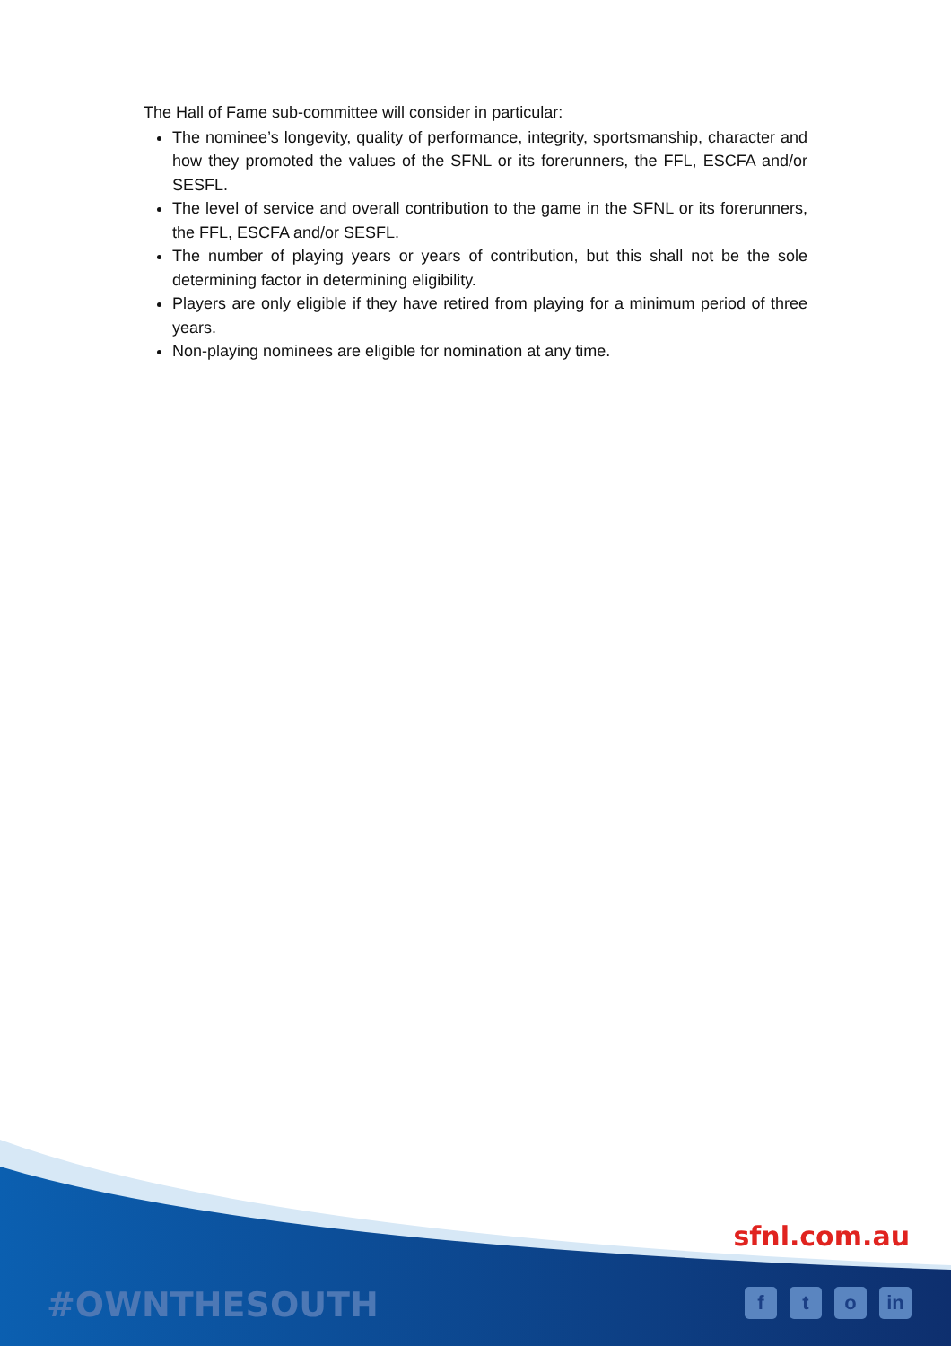The Hall of Fame sub-committee will consider in particular:
The nominee’s longevity, quality of performance, integrity, sportsmanship, character and how they promoted the values of the SFNL or its forerunners, the FFL, ESCFA and/or SESFL.
The level of service and overall contribution to the game in the SFNL or its forerunners, the FFL, ESCFA and/or SESFL.
The number of playing years or years of contribution, but this shall not be the sole determining factor in determining eligibility.
Players are only eligible if they have retired from playing for a minimum period of three years.
Non-playing nominees are eligible for nomination at any time.
sfnl.com.au
#OWNTHESOUTH ft o in